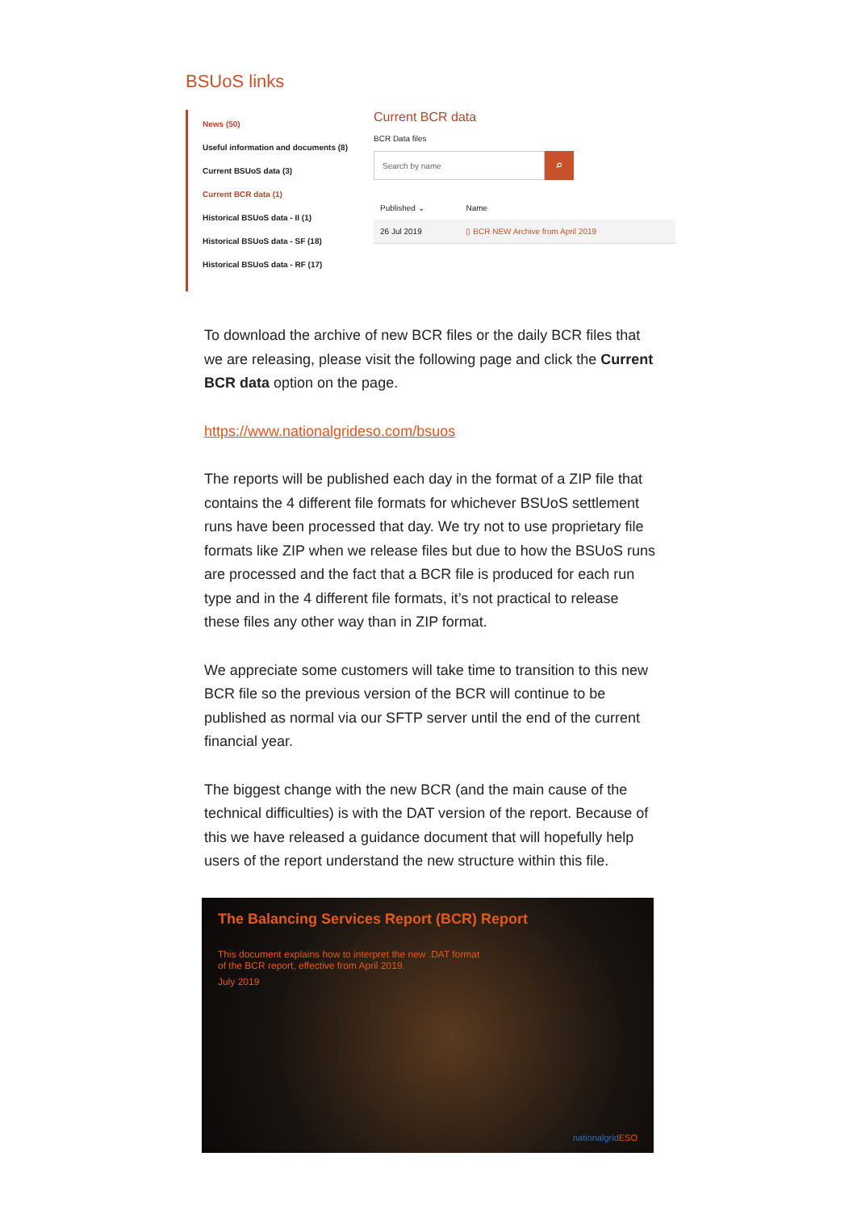BSUoS links
News (50)
Useful information and documents (8)
Current BSUoS data (3)
Current BCR data (1)
Historical BSUoS data - II (1)
Historical BSUoS data - SF (18)
Historical BSUoS data - RF (17)
Current BCR data
BCR Data files
Search by name
⌕
| Published ⌄ | Name |
| --- | --- |
| 26 Jul 2019 | ▯ BCR NEW Archive from April 2019 |
To download the archive of new BCR files or the daily BCR files that we are releasing, please visit the following page and click the Current BCR data option on the page.
https://www.nationalgrideso.com/bsuos
The reports will be published each day in the format of a ZIP file that contains the 4 different file formats for whichever BSUoS settlement runs have been processed that day. We try not to use proprietary file formats like ZIP when we release files but due to how the BSUoS runs are processed and the fact that a BCR file is produced for each run type and in the 4 different file formats, it’s not practical to release these files any other way than in ZIP format.
We appreciate some customers will take time to transition to this new BCR file so the previous version of the BCR will continue to be published as normal via our SFTP server until the end of the current financial year.
The biggest change with the new BCR (and the main cause of the technical difficulties) is with the DAT version of the report. Because of this we have released a guidance document that will hopefully help users of the report understand the new structure within this file.
The Balancing Services Report (BCR) Report
This document explains how to interpret the new .DAT format
of the BCR report, effective from April 2019.
July 2019
nationalgridESO